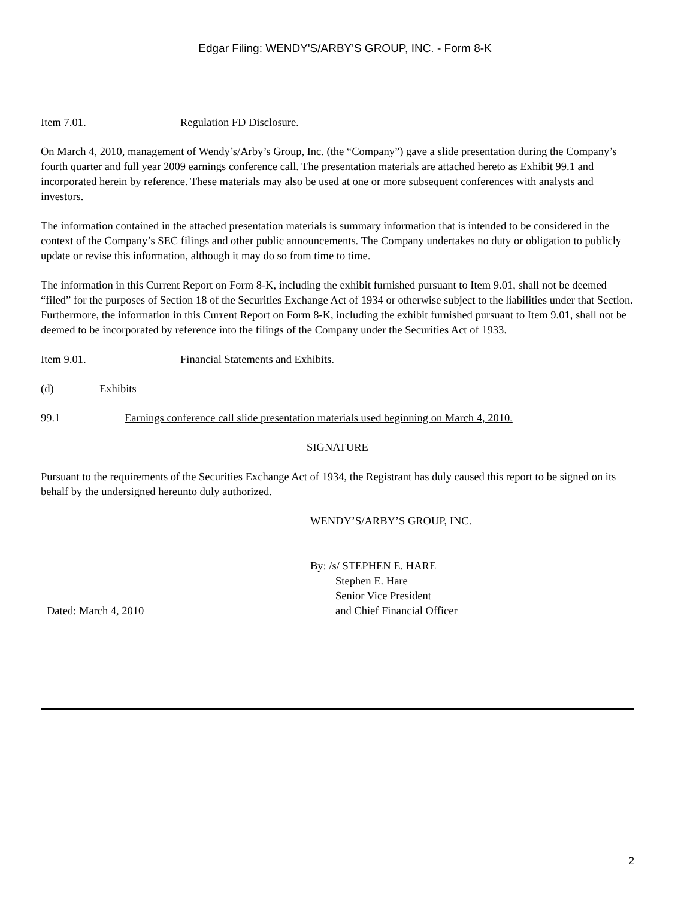Edgar Filing: WENDY'S/ARBY'S GROUP, INC. - Form 8-K
Item 7.01. Regulation FD Disclosure.
On March 4, 2010, management of Wendy’s/Arby’s Group, Inc. (the “Company”) gave a slide presentation during the Company’s fourth quarter and full year 2009 earnings conference call. The presentation materials are attached hereto as Exhibit 99.1 and incorporated herein by reference. These materials may also be used at one or more subsequent conferences with analysts and investors.
The information contained in the attached presentation materials is summary information that is intended to be considered in the context of the Company’s SEC filings and other public announcements. The Company undertakes no duty or obligation to publicly update or revise this information, although it may do so from time to time.
The information in this Current Report on Form 8-K, including the exhibit furnished pursuant to Item 9.01, shall not be deemed “filed” for the purposes of Section 18 of the Securities Exchange Act of 1934 or otherwise subject to the liabilities under that Section. Furthermore, the information in this Current Report on Form 8-K, including the exhibit furnished pursuant to Item 9.01, shall not be deemed to be incorporated by reference into the filings of the Company under the Securities Act of 1933.
Item 9.01. Financial Statements and Exhibits.
(d) Exhibits
99.1 Earnings conference call slide presentation materials used beginning on March 4, 2010.
SIGNATURE
Pursuant to the requirements of the Securities Exchange Act of 1934, the Registrant has duly caused this report to be signed on its behalf by the undersigned hereunto duly authorized.
WENDY’S/ARBY’S GROUP, INC.
Dated: March 4, 2010 By: /s/ STEPHEN E. HARE
Stephen E. Hare
Senior Vice President
and Chief Financial Officer
2